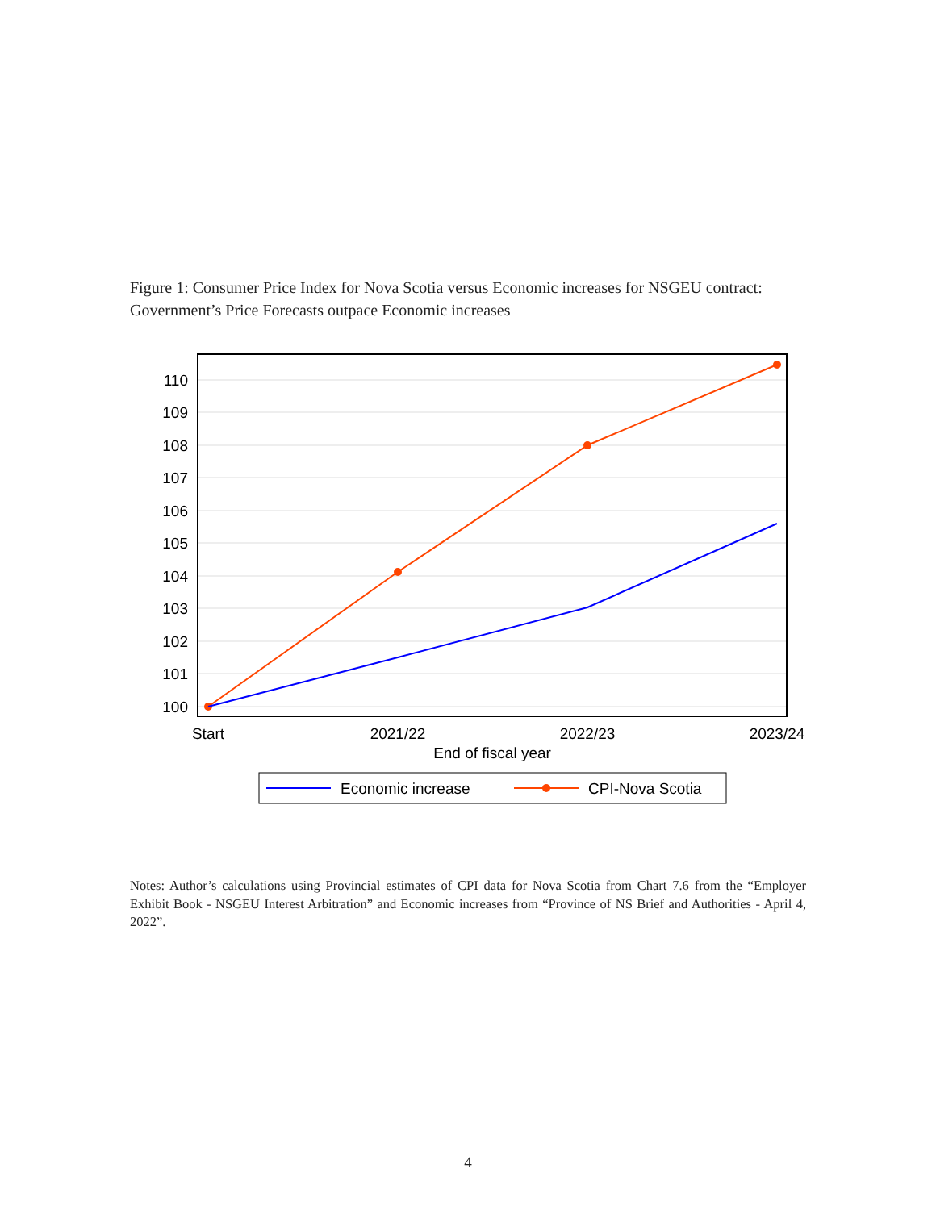Figure 1: Consumer Price Index for Nova Scotia versus Economic increases for NSGEU contract: Government’s Price Forecasts outpace Economic increases
110
109
108
107
106
105
104
103
102
101
100
Start
2021/22
2022/23
2023/24
End of fiscal year
Economic increase
CPI-Nova Scotia
Notes: Author’s calculations using Provincial estimates of CPI data for Nova Scotia from Chart 7.6 from the “Employer Exhibit Book - NSGEU Interest Arbitration” and Economic increases from “Province of NS Brief and Authorities - April 4, 2022”.
4